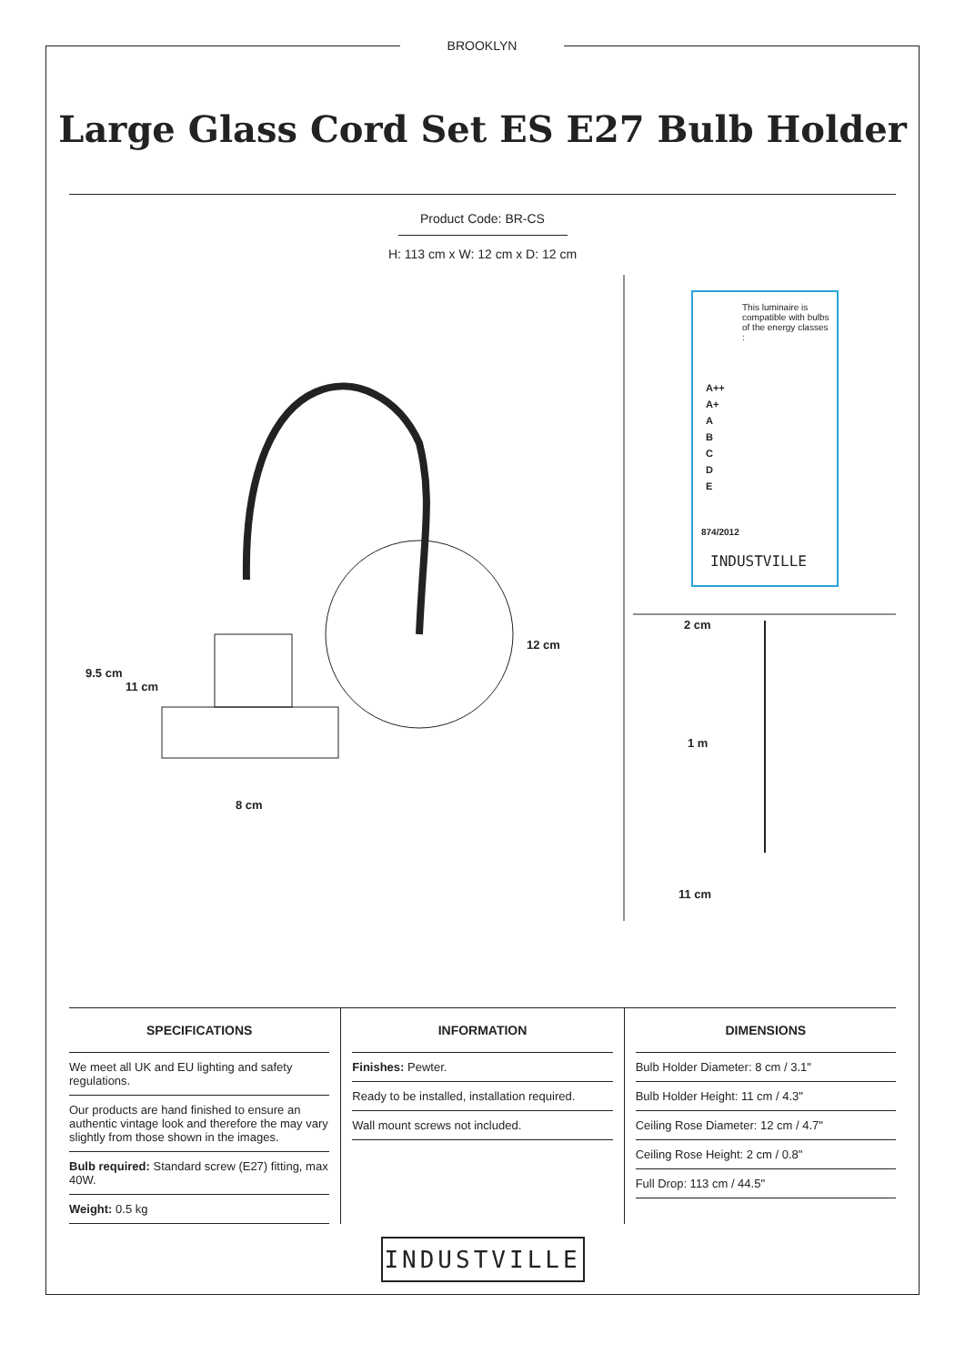BROOKLYN
Large Glass Cord Set ES E27 Bulb Holder
Product Code: BR-CS
H: 113 cm x W: 12 cm x D: 12 cm
9.5 cm
11 cm
8 cm
12 cm
This luminaire is compatible with bulbs of the energy classes :
A++
A+
A
B
C
D
E
874/2012
INDUSTVILLE
2 cm
1 m
11 cm
SPECIFICATIONS
We meet all UK and EU lighting and safety regulations.
Our products are hand finished to ensure an authentic vintage look and therefore the may vary slightly from those shown in the images.
Bulb required: Standard screw (E27) fitting, max 40W.
Weight: 0.5 kg
INFORMATION
Finishes: Pewter.
Ready to be installed, installation required.
Wall mount screws not included.
DIMENSIONS
Bulb Holder Diameter: 8 cm / 3.1"
Bulb Holder Height: 11 cm / 4.3"
Ceiling Rose Diameter: 12 cm / 4.7"
Ceiling Rose Height: 2 cm / 0.8"
Full Drop: 113 cm / 44.5"
INDUSTVILLE